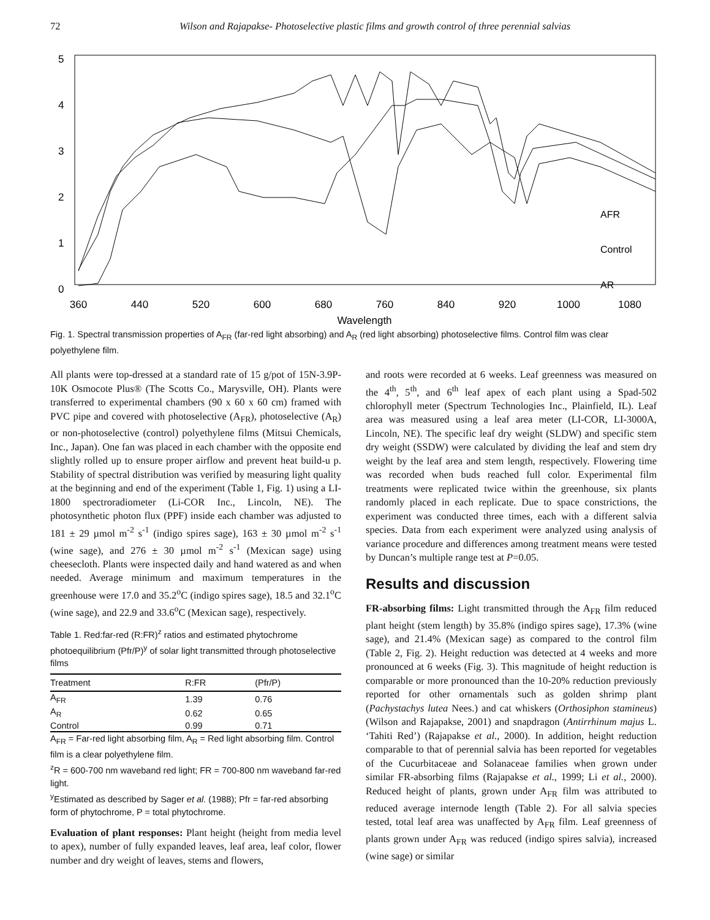72 Wilson and Rajapakse- Photoselective plastic films and growth control of three perennial salvias
5
4
3
2
1
0
360
440
520
600
680
760
840
920
1000
1080
Wavelength
AFR
Control
AR
Fig. 1. Spectral transmission properties of A<sub>FR</sub> (far-red light absorbing) and A<sub>R</sub> (red light absorbing) photoselective films. Control film was clear polyethylene film.
All plants were top-dressed at a standard rate of 15 g/pot of 15N-3.9P-10K Osmocote Plus® (The Scotts Co., Marysville, OH). Plants were transferred to experimental chambers (90 x 60 x 60 cm) framed with PVC pipe and covered with photoselective (A<sub>FR</sub>), photoselective (A<sub>R</sub>) or non-photoselective (control) polyethylene films (Mitsui Chemicals, Inc., Japan). One fan was placed in each chamber with the opposite end slightly rolled up to ensure proper airflow and prevent heat build-u p. Stability of spectral distribution was verified by measuring light quality at the beginning and end of the experiment (Table 1, Fig. 1) using a LI-1800 spectroradiometer (Li-COR Inc., Lincoln, NE). The photosynthetic photon flux (PPF) inside each chamber was adjusted to 181 ± 29 µmol m<sup>-2</sup> s<sup>-1</sup> (indigo spires sage), 163 ± 30 µmol m<sup>-2</sup> s<sup>-1</sup> (wine sage), and 276 ± 30 µmol m<sup>-2</sup> s<sup>-1</sup> (Mexican sage) using cheesecloth. Plants were inspected daily and hand watered as and when needed. Average minimum and maximum temperatures in the greenhouse were 17.0 and 35.2<sup>o</sup>C (indigo spires sage), 18.5 and 32.1<sup>o</sup>C (wine sage), and 22.9 and 33.6<sup>o</sup>C (Mexican sage), respectively.
Table 1. Red:far-red (R:FR)<sup>z</sup> ratios and estimated phytochrome photoequilibrium (Pfr/P)<sup>y</sup> of solar light transmitted through photoselective films
| Treatment | R:FR | (Pfr/P) |
| --- | --- | --- |
| A<sub>FR</sub> | 1.39 | 0.76 |
| A<sub>R</sub> | 0.62 | 0.65 |
| Control | 0.99 | 0.71 |
A<sub>FR</sub> = Far-red light absorbing film, A<sub>R</sub> = Red light absorbing film. Control film is a clear polyethylene film.
<sup>z</sup> R = 600-700 nm waveband red light; FR = 700-800 nm waveband far-red light.
<sup>y</sup> Estimated as described by Sager et al. (1988); Pfr = far-red absorbing form of phytochrome, P = total phytochrome.
Evaluation of plant responses: Plant height (height from media level to apex), number of fully expanded leaves, leaf area, leaf color, flower number and dry weight of leaves, stems and flowers,
and roots were recorded at 6 weeks. Leaf greenness was measured on the 4<sup>th</sup>, 5<sup>th</sup>, and 6<sup>th</sup> leaf apex of each plant using a Spad-502 chlorophyll meter (Spectrum Technologies Inc., Plainfield, IL). Leaf area was measured using a leaf area meter (LI-COR, LI-3000A, Lincoln, NE). The specific leaf dry weight (SLDW) and specific stem dry weight (SSDW) were calculated by dividing the leaf and stem dry weight by the leaf area and stem length, respectively. Flowering time was recorded when buds reached full color. Experimental film treatments were replicated twice within the greenhouse, six plants randomly placed in each replicate. Due to space constrictions, the experiment was conducted three times, each with a different salvia species. Data from each experiment were analyzed using analysis of variance procedure and differences among treatment means were tested by Duncan’s multiple range test at P=0.05.
Results and discussion
FR-absorbing films: Light transmitted through the A<sub>FR</sub> film reduced plant height (stem length) by 35.8% (indigo spires sage), 17.3% (wine sage), and 21.4% (Mexican sage) as compared to the control film (Table 2, Fig. 2). Height reduction was detected at 4 weeks and more pronounced at 6 weeks (Fig. 3). This magnitude of height reduction is comparable or more pronounced than the 10-20% reduction previously reported for other ornamentals such as golden shrimp plant (Pachystachys lutea Nees.) and cat whiskers (Orthosiphon stamineus) (Wilson and Rajapakse, 2001) and snapdragon (Antirrhinum majus L. ‘Tahiti Red’) (Rajapakse et al., 2000). In addition, height reduction comparable to that of perennial salvia has been reported for vegetables of the Cucurbitaceae and Solanaceae families when grown under similar FR-absorbing films (Rajapakse et al., 1999; Li et al., 2000). Reduced height of plants, grown under A<sub>FR</sub> film was attributed to reduced average internode length (Table 2). For all salvia species tested, total leaf area was unaffected by A<sub>FR</sub> film. Leaf greenness of plants grown under A<sub>FR</sub> was reduced (indigo spires salvia), increased (wine sage) or similar